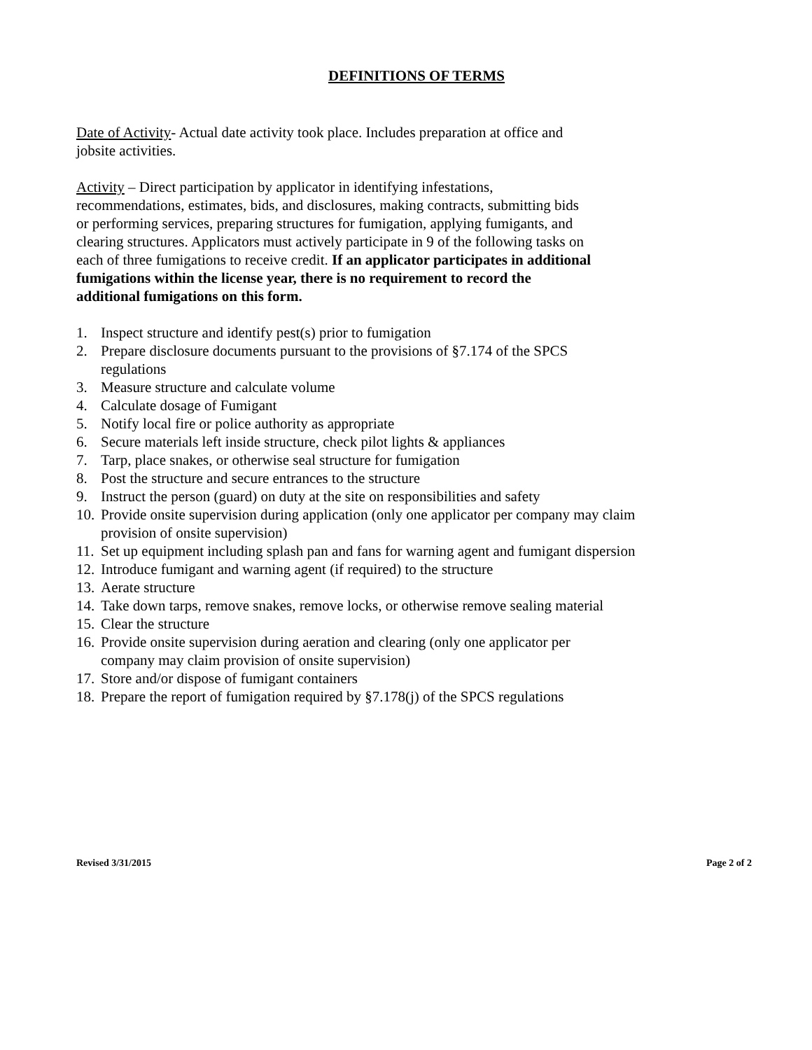DEFINITIONS OF TERMS
Date of Activity- Actual date activity took place. Includes preparation at office and jobsite activities.
Activity – Direct participation by applicator in identifying infestations, recommendations, estimates, bids, and disclosures, making contracts, submitting bids or performing services, preparing structures for fumigation, applying fumigants, and clearing structures. Applicators must actively participate in 9 of the following tasks on each of three fumigations to receive credit. If an applicator participates in additional fumigations within the license year, there is no requirement to record the additional fumigations on this form.
1. Inspect structure and identify pest(s) prior to fumigation
2. Prepare disclosure documents pursuant to the provisions of §7.174 of the SPCS regulations
3. Measure structure and calculate volume
4. Calculate dosage of Fumigant
5. Notify local fire or police authority as appropriate
6. Secure materials left inside structure, check pilot lights & appliances
7. Tarp, place snakes, or otherwise seal structure for fumigation
8. Post the structure and secure entrances to the structure
9. Instruct the person (guard) on duty at the site on responsibilities and safety
10. Provide onsite supervision during application (only one applicator per company may claim provision of onsite supervision)
11. Set up equipment including splash pan and fans for warning agent and fumigant dispersion
12. Introduce fumigant and warning agent (if required) to the structure
13. Aerate structure
14. Take down tarps, remove snakes, remove locks, or otherwise remove sealing material
15. Clear the structure
16. Provide onsite supervision during aeration and clearing (only one applicator per company may claim provision of onsite supervision)
17. Store and/or dispose of fumigant containers
18. Prepare the report of fumigation required by §7.178(j) of the SPCS regulations
Revised 3/31/2015 Page 2 of 2